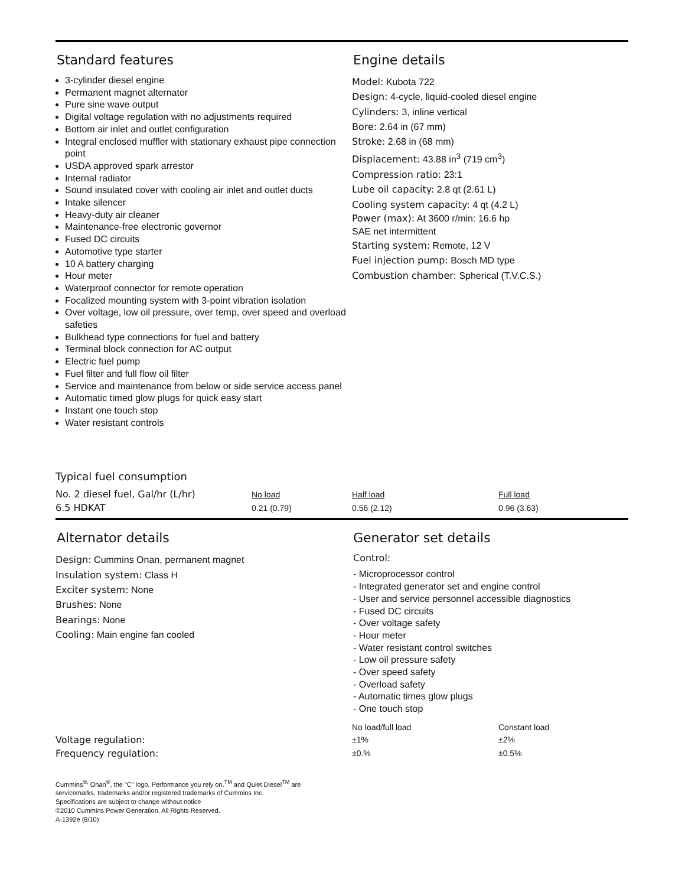Standard features
3-cylinder diesel engine
Permanent magnet alternator
Pure sine wave output
Digital voltage regulation with no adjustments required
Bottom air inlet and outlet configuration
Integral enclosed muffler with stationary exhaust pipe connection point
USDA approved spark arrestor
Internal radiator
Sound insulated cover with cooling air inlet and outlet ducts
Intake silencer
Heavy-duty air cleaner
Maintenance-free electronic governor
Fused DC circuits
Automotive type starter
10 A battery charging
Hour meter
Waterproof connector for remote operation
Focalized mounting system with 3-point vibration isolation
Over voltage, low oil pressure, over temp, over speed and overload safeties
Bulkhead type connections for fuel and battery
Terminal block connection for AC output
Electric fuel pump
Fuel filter and full flow oil filter
Service and maintenance from below or side service access panel
Automatic timed glow plugs for quick easy start
Instant one touch stop
Water resistant controls
Engine details
Model: Kubota 722
Design: 4-cycle, liquid-cooled diesel engine
Cylinders: 3, inline vertical
Bore: 2.64 in (67 mm)
Stroke: 2.68 in (68 mm)
Displacement: 43.88 in<sup>3</sup> (719 cm<sup>3</sup>)
Compression ratio: 23:1
Lube oil capacity: 2.8 qt (2.61 L)
Cooling system capacity: 4 qt (4.2 L)
Power (max): At 3600 r/min: 16.6 hp
SAE net intermittent
Starting system: Remote, 12 V
Fuel injection pump: Bosch MD type
Combustion chamber: Spherical (T.V.C.S.)
Typical fuel consumption
| No. 2 diesel fuel, Gal/hr (L/hr) | No load | Half load | Full load |
| 6.5 HDKAT | 0.21 (0.79) | 0.56 (2.12) | 0.96 (3.63) |
Alternator details
Design: Cummins Onan, permanent magnet
Insulation system: Class H
Exciter system: None
Brushes: None
Bearings: None
Cooling: Main engine fan cooled
Generator set details
Control:
- Microprocessor control
- Integrated generator set and engine control
- User and service personnel accessible diagnostics
- Fused DC circuits
- Over voltage safety
- Hour meter
- Water resistant control switches
- Low oil pressure safety
- Over speed safety
- Overload safety
- Automatic times glow plugs
- One touch stop
| | No load/full load | Constant load |
| Voltage regulation: | ±1% | ±2% |
| Frequency regulation: | ±0.% | ±0.5% |
Cummins<sup>®,</sup> Onan<sup>®</sup>, the "C" logo, Performance you rely on.<sup>TM</sup> and Quiet Diesel<sup>TM</sup> are
servicemarks, trademarks and/or registered trademarks of Cummins Inc.
Specifications are subject to change without notice
©2010 Cummins Power Generation. All Rights Reserved.
A-1392e (8/10)